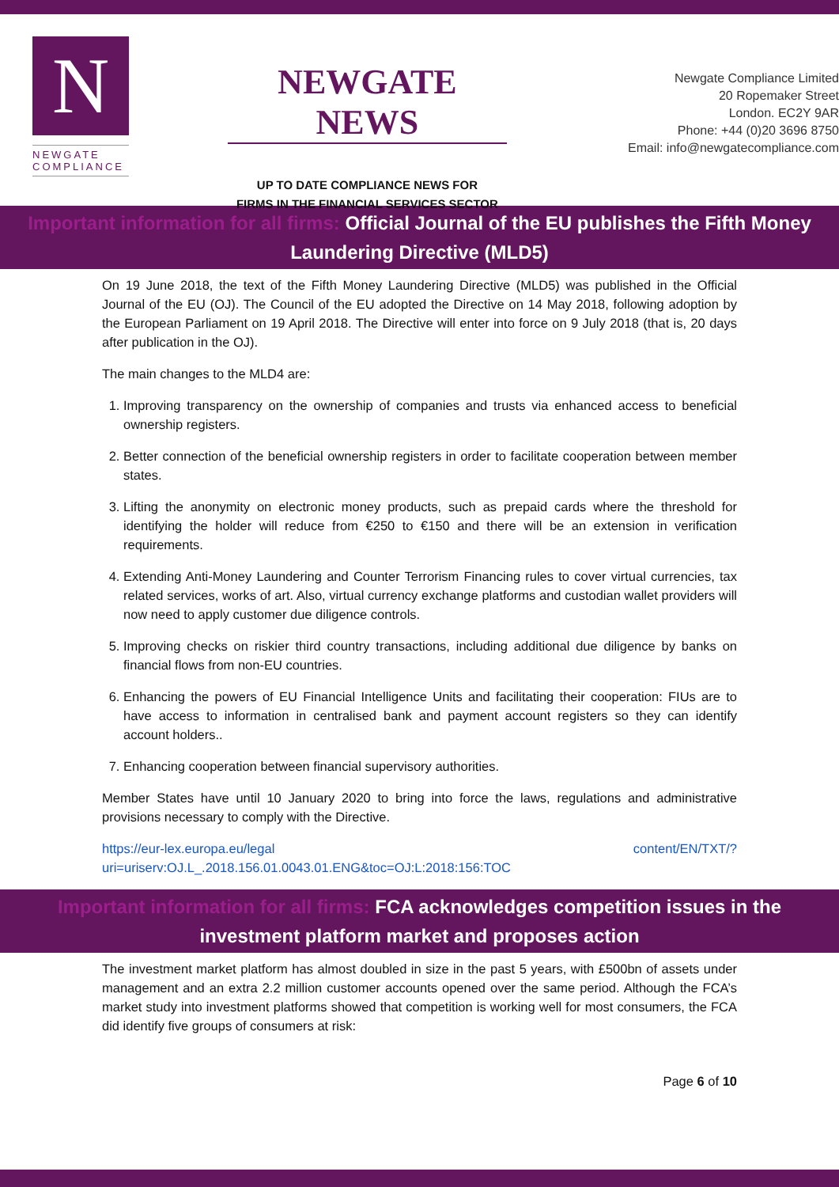N
NEWGATE
COMPLIANCE
NEWGATE NEWS
UP TO DATE COMPLIANCE NEWS FOR
FIRMS IN THE FINANCIAL SERVICES SECTOR
Newgate Compliance Limited
20 Ropemaker Street
London. EC2Y 9AR
Phone: +44 (0)20 3696 8750
Email: info@newgatecompliance.com
Important information for all firms: Official Journal of the EU publishes the Fifth Money
Laundering Directive (MLD5)
On 19 June 2018, the text of the Fifth Money Laundering Directive (MLD5) was published in the Official Journal of the EU (OJ). The Council of the EU adopted the Directive on 14 May 2018, following adoption by the European Parliament on 19 April 2018. The Directive will enter into force on 9 July 2018 (that is, 20 days after publication in the OJ).
The main changes to the MLD4 are:
1. Improving transparency on the ownership of companies and trusts via enhanced access to beneficial ownership registers.
2. Better connection of the beneficial ownership registers in order to facilitate cooperation between member states.
3. Lifting the anonymity on electronic money products, such as prepaid cards where the threshold for identifying the holder will reduce from €250 to €150 and there will be an extension in verification requirements.
4. Extending Anti-Money Laundering and Counter Terrorism Financing rules to cover virtual currencies, tax related services, works of art. Also, virtual currency exchange platforms and custodian wallet providers will now need to apply customer due diligence controls.
5. Improving checks on riskier third country transactions, including additional due diligence by banks on financial flows from non-EU countries.
6. Enhancing the powers of EU Financial Intelligence Units and facilitating their cooperation: FIUs are to have access to information in centralised bank and payment account registers so they can identify account holders..
7. Enhancing cooperation between financial supervisory authorities.
Member States have until 10 January 2020 to bring into force the laws, regulations and administrative provisions necessary to comply with the Directive.
https://eur-lex.europa.eu/legal content/EN/TXT/?uri=uriserv:OJ.L_.2018.156.01.0043.01.ENG&toc=OJ:L:2018:156:TOC
Important information for all firms: FCA acknowledges competition issues in the
investment platform market and proposes action
The investment market platform has almost doubled in size in the past 5 years, with £500bn of assets under management and an extra 2.2 million customer accounts opened over the same period. Although the FCA’s market study into investment platforms showed that competition is working well for most consumers, the FCA did identify five groups of consumers at risk:
Page 6 of 10